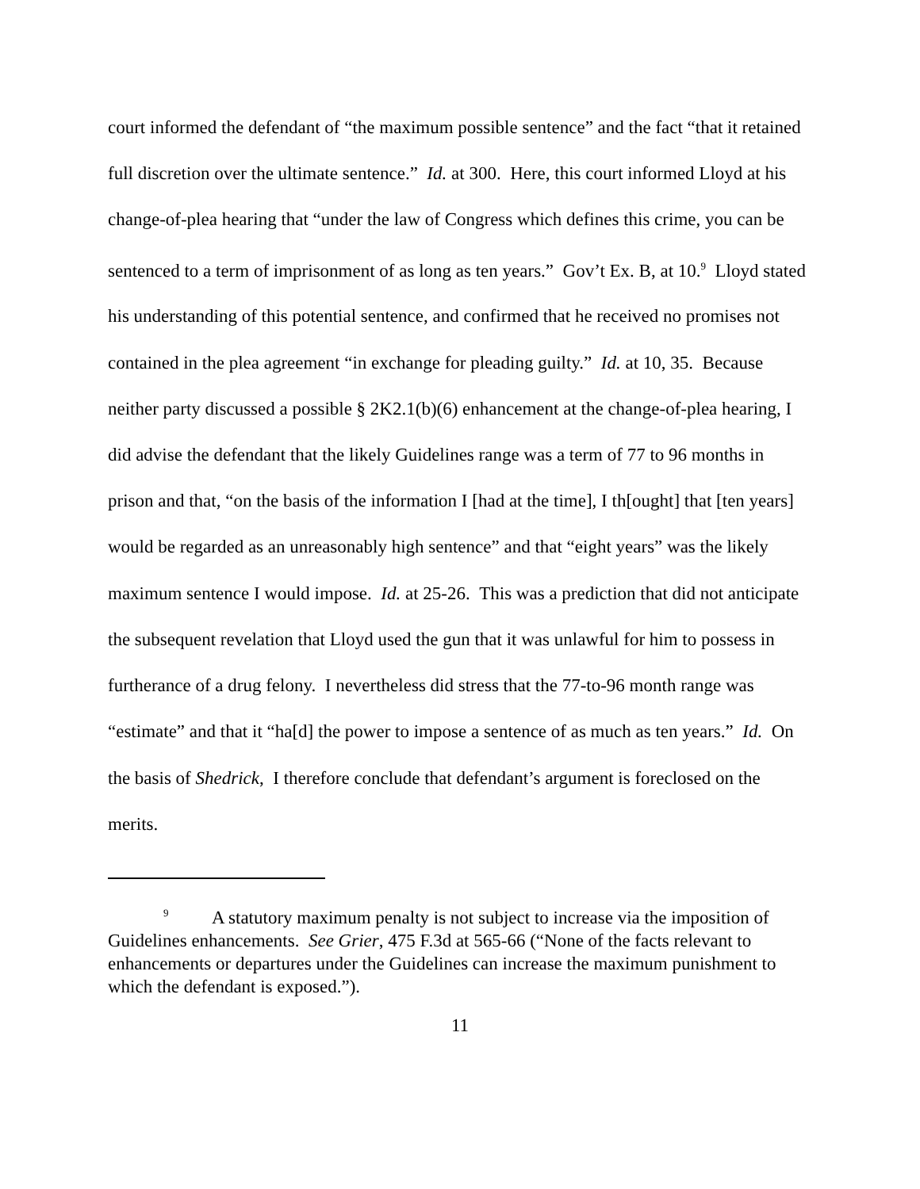court informed the defendant of “the maximum possible sentence” and the fact “that it retained full discretion over the ultimate sentence.” Id. at 300. Here, this court informed Lloyd at his change-of-plea hearing that “under the law of Congress which defines this crime, you can be sentenced to a term of imprisonment of as long as ten years.” Gov’t Ex. B, at 10.<sup>9</sup> Lloyd stated his understanding of this potential sentence, and confirmed that he received no promises not contained in the plea agreement “in exchange for pleading guilty.” Id. at 10, 35. Because neither party discussed a possible § 2K2.1(b)(6) enhancement at the change-of-plea hearing, I did advise the defendant that the likely Guidelines range was a term of 77 to 96 months in prison and that, “on the basis of the information I [had at the time], I th[ought] that [ten years] would be regarded as an unreasonably high sentence” and that “eight years” was the likely maximum sentence I would impose. Id. at 25-26. This was a prediction that did not anticipate the subsequent revelation that Lloyd used the gun that it was unlawful for him to possess in furtherance of a drug felony. I nevertheless did stress that the 77-to-96 month range was “estimate” and that it “ha[d] the power to impose a sentence of as much as ten years.” Id. On the basis of Shedrick, I therefore conclude that defendant’s argument is foreclosed on the merits.
<sup>9</sup> A statutory maximum penalty is not subject to increase via the imposition of Guidelines enhancements. See Grier, 475 F.3d at 565-66 (“None of the facts relevant to enhancements or departures under the Guidelines can increase the maximum punishment to which the defendant is exposed.”).
11